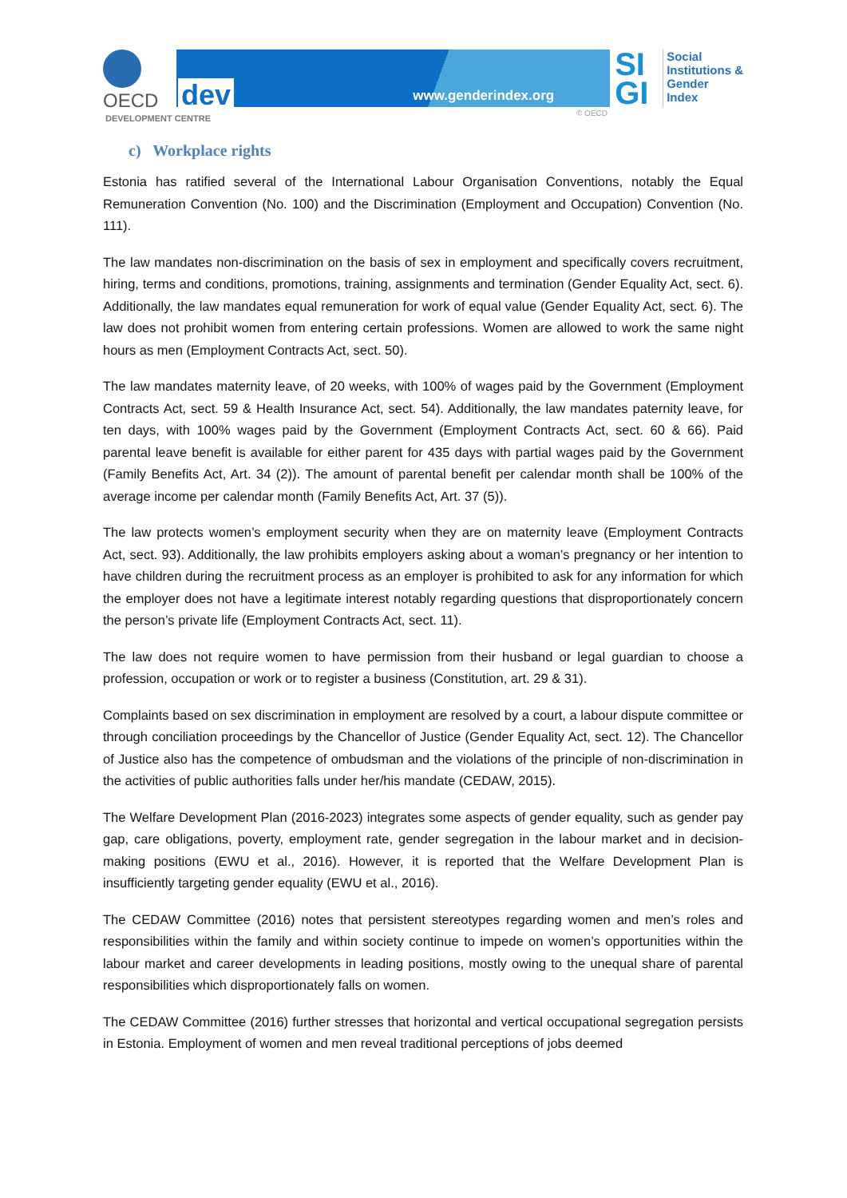OECD
dev www.genderindex.org
SI
GI
Social
Institutions &
Gender
Index
DEVELOPMENT CENTRE
© OECD
c) Workplace rights
Estonia has ratified several of the International Labour Organisation Conventions, notably the Equal Remuneration Convention (No. 100) and the Discrimination (Employment and Occupation) Convention (No. 111).
The law mandates non-discrimination on the basis of sex in employment and specifically covers recruitment, hiring, terms and conditions, promotions, training, assignments and termination (Gender Equality Act, sect. 6). Additionally, the law mandates equal remuneration for work of equal value (Gender Equality Act, sect. 6). The law does not prohibit women from entering certain professions. Women are allowed to work the same night hours as men (Employment Contracts Act, sect. 50).
The law mandates maternity leave, of 20 weeks, with 100% of wages paid by the Government (Employment Contracts Act, sect. 59 & Health Insurance Act, sect. 54). Additionally, the law mandates paternity leave, for ten days, with 100% wages paid by the Government (Employment Contracts Act, sect. 60 & 66). Paid parental leave benefit is available for either parent for 435 days with partial wages paid by the Government (Family Benefits Act, Art. 34 (2)). The amount of parental benefit per calendar month shall be 100% of the average income per calendar month (Family Benefits Act, Art. 37 (5)).
The law protects women’s employment security when they are on maternity leave (Employment Contracts Act, sect. 93). Additionally, the law prohibits employers asking about a woman’s pregnancy or her intention to have children during the recruitment process as an employer is prohibited to ask for any information for which the employer does not have a legitimate interest notably regarding questions that disproportionately concern the person’s private life (Employment Contracts Act, sect. 11).
The law does not require women to have permission from their husband or legal guardian to choose a profession, occupation or work or to register a business (Constitution, art. 29 & 31).
Complaints based on sex discrimination in employment are resolved by a court, a labour dispute committee or through conciliation proceedings by the Chancellor of Justice (Gender Equality Act, sect. 12). The Chancellor of Justice also has the competence of ombudsman and the violations of the principle of non-discrimination in the activities of public authorities falls under her/his mandate (CEDAW, 2015).
The Welfare Development Plan (2016-2023) integrates some aspects of gender equality, such as gender pay gap, care obligations, poverty, employment rate, gender segregation in the labour market and in decision-making positions (EWU et al., 2016). However, it is reported that the Welfare Development Plan is insufficiently targeting gender equality (EWU et al., 2016).
The CEDAW Committee (2016) notes that persistent stereotypes regarding women and men’s roles and responsibilities within the family and within society continue to impede on women’s opportunities within the labour market and career developments in leading positions, mostly owing to the unequal share of parental responsibilities which disproportionately falls on women.
The CEDAW Committee (2016) further stresses that horizontal and vertical occupational segregation persists in Estonia. Employment of women and men reveal traditional perceptions of jobs deemed